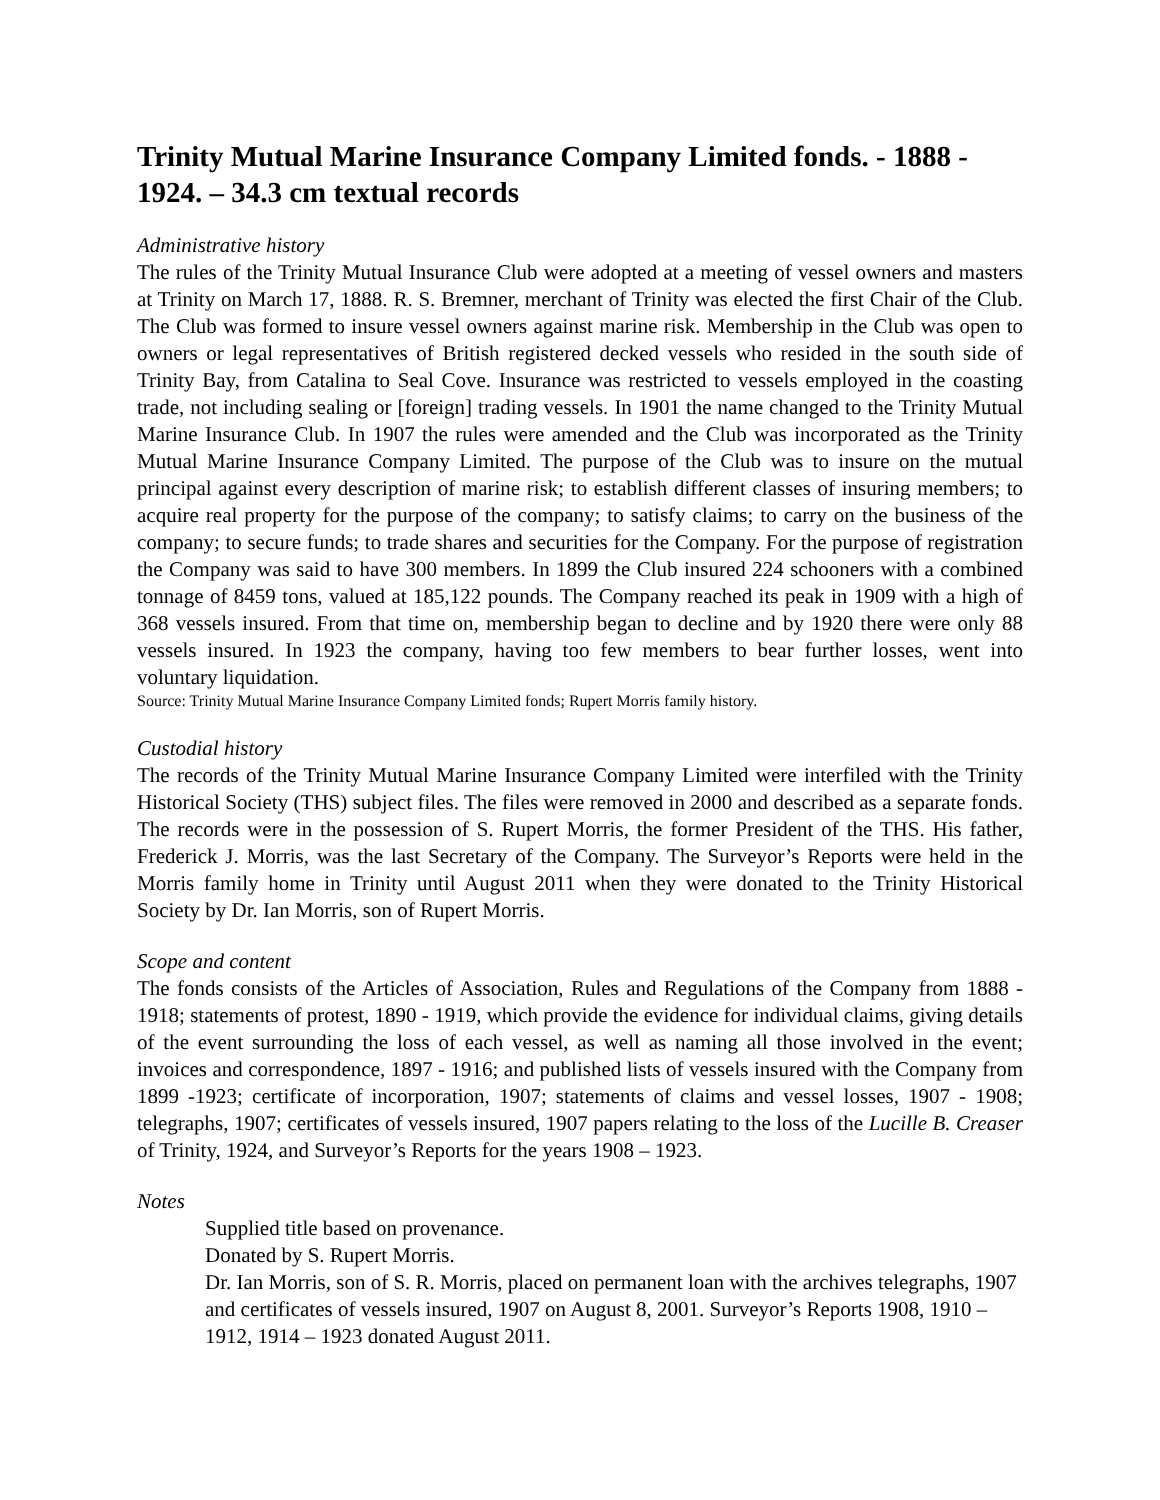Trinity Mutual Marine Insurance Company Limited fonds. - 1888 - 1924. – 34.3 cm textual records
Administrative history
The rules of the Trinity Mutual Insurance Club were adopted at a meeting of vessel owners and masters at Trinity on March 17, 1888. R. S. Bremner, merchant of Trinity was elected the first Chair of the Club. The Club was formed to insure vessel owners against marine risk. Membership in the Club was open to owners or legal representatives of British registered decked vessels who resided in the south side of Trinity Bay, from Catalina to Seal Cove. Insurance was restricted to vessels employed in the coasting trade, not including sealing or [foreign] trading vessels. In 1901 the name changed to the Trinity Mutual Marine Insurance Club. In 1907 the rules were amended and the Club was incorporated as the Trinity Mutual Marine Insurance Company Limited. The purpose of the Club was to insure on the mutual principal against every description of marine risk; to establish different classes of insuring members; to acquire real property for the purpose of the company; to satisfy claims; to carry on the business of the company; to secure funds; to trade shares and securities for the Company. For the purpose of registration the Company was said to have 300 members. In 1899 the Club insured 224 schooners with a combined tonnage of 8459 tons, valued at 185,122 pounds. The Company reached its peak in 1909 with a high of 368 vessels insured. From that time on, membership began to decline and by 1920 there were only 88 vessels insured. In 1923 the company, having too few members to bear further losses, went into voluntary liquidation.
Source: Trinity Mutual Marine Insurance Company Limited fonds; Rupert Morris family history.
Custodial history
The records of the Trinity Mutual Marine Insurance Company Limited were interfiled with the Trinity Historical Society (THS) subject files. The files were removed in 2000 and described as a separate fonds. The records were in the possession of S. Rupert Morris, the former President of the THS. His father, Frederick J. Morris, was the last Secretary of the Company. The Surveyor’s Reports were held in the Morris family home in Trinity until August 2011 when they were donated to the Trinity Historical Society by Dr. Ian Morris, son of Rupert Morris.
Scope and content
The fonds consists of the Articles of Association, Rules and Regulations of the Company from 1888 - 1918; statements of protest, 1890 - 1919, which provide the evidence for individual claims, giving details of the event surrounding the loss of each vessel, as well as naming all those involved in the event; invoices and correspondence, 1897 - 1916; and published lists of vessels insured with the Company from 1899 -1923; certificate of incorporation, 1907; statements of claims and vessel losses, 1907 - 1908; telegraphs, 1907; certificates of vessels insured, 1907 papers relating to the loss of the Lucille B. Creaser of Trinity, 1924, and Surveyor’s Reports for the years 1908 – 1923.
Notes
Supplied title based on provenance.
Donated by S. Rupert Morris.
Dr. Ian Morris, son of S. R. Morris, placed on permanent loan with the archives telegraphs, 1907 and certificates of vessels insured, 1907 on August 8, 2001. Surveyor’s Reports 1908, 1910 – 1912, 1914 – 1923 donated August 2011.